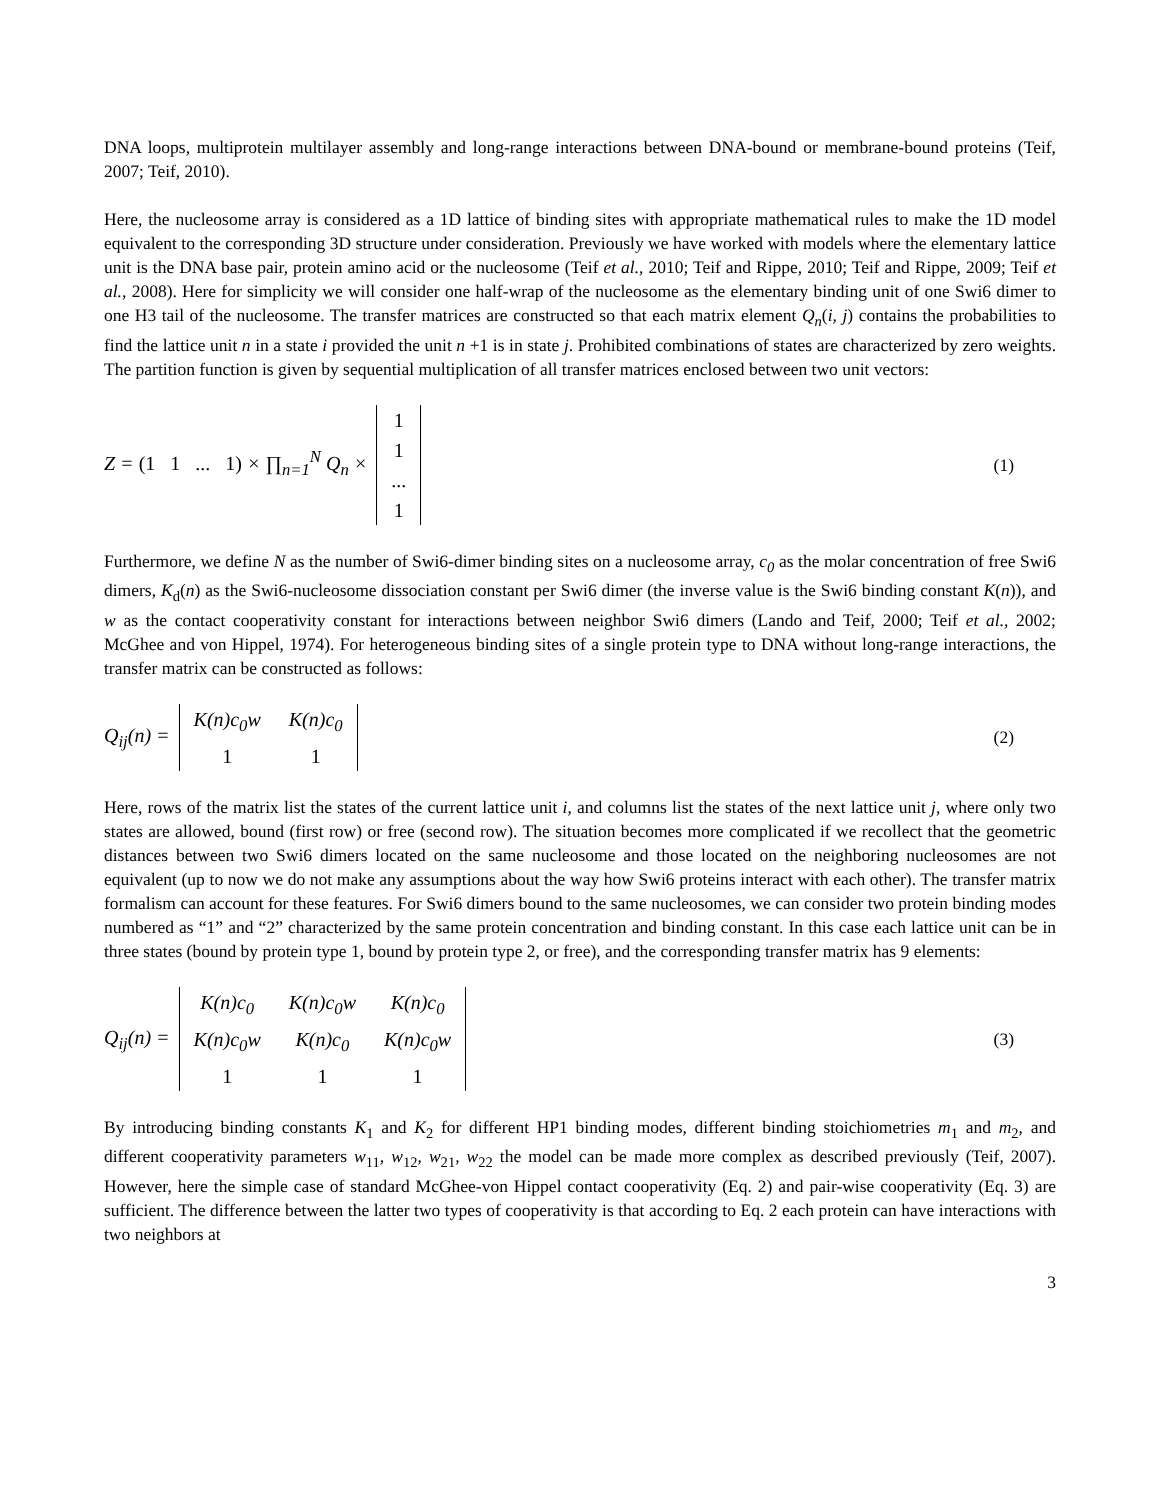DNA loops, multiprotein multilayer assembly and long-range interactions between DNA-bound or membrane-bound proteins (Teif, 2007; Teif, 2010).
Here, the nucleosome array is considered as a 1D lattice of binding sites with appropriate mathematical rules to make the 1D model equivalent to the corresponding 3D structure under consideration. Previously we have worked with models where the elementary lattice unit is the DNA base pair, protein amino acid or the nucleosome (Teif et al., 2010; Teif and Rippe, 2010; Teif and Rippe, 2009; Teif et al., 2008). Here for simplicity we will consider one half-wrap of the nucleosome as the elementary binding unit of one Swi6 dimer to one H3 tail of the nucleosome. The transfer matrices are constructed so that each matrix element Q<sub>n</sub>(i, j) contains the probabilities to find the lattice unit n in a state i provided the unit n +1 is in state j. Prohibited combinations of states are characterized by zero weights. The partition function is given by sequential multiplication of all transfer matrices enclosed between two unit vectors:
Z = (1 1 ... 1) × ∏<sub>n=1</sub><sup>N</sup> Q<sub>n</sub> ×
| 1 |
| 1 |
| ... |
| 1 |
(1)
Furthermore, we define N as the number of Swi6-dimer binding sites on a nucleosome array, c<sub>0</sub> as the molar concentration of free Swi6 dimers, K<sub>d</sub>(n) as the Swi6-nucleosome dissociation constant per Swi6 dimer (the inverse value is the Swi6 binding constant K(n)), and w as the contact cooperativity constant for interactions between neighbor Swi6 dimers (Lando and Teif, 2000; Teif et al., 2002; McGhee and von Hippel, 1974). For heterogeneous binding sites of a single protein type to DNA without long-range interactions, the transfer matrix can be constructed as follows:
Q<sub>ij</sub>(n) =
| K(n)c<sub>0</sub>w | K(n)c<sub>0</sub> |
| 1 | 1 |
(2)
Here, rows of the matrix list the states of the current lattice unit i, and columns list the states of the next lattice unit j, where only two states are allowed, bound (first row) or free (second row). The situation becomes more complicated if we recollect that the geometric distances between two Swi6 dimers located on the same nucleosome and those located on the neighboring nucleosomes are not equivalent (up to now we do not make any assumptions about the way how Swi6 proteins interact with each other). The transfer matrix formalism can account for these features. For Swi6 dimers bound to the same nucleosomes, we can consider two protein binding modes numbered as “1” and “2” characterized by the same protein concentration and binding constant. In this case each lattice unit can be in three states (bound by protein type 1, bound by protein type 2, or free), and the corresponding transfer matrix has 9 elements:
Q<sub>ij</sub>(n) =
| K(n)c<sub>0</sub> | K(n)c<sub>0</sub>w | K(n)c<sub>0</sub> |
| K(n)c<sub>0</sub>w | K(n)c<sub>0</sub> | K(n)c<sub>0</sub>w |
| 1 | 1 | 1 |
(3)
By introducing binding constants K<sub>1</sub> and K<sub>2</sub> for different HP1 binding modes, different binding stoichiometries m<sub>1</sub> and m<sub>2</sub>, and different cooperativity parameters w<sub>11</sub>, w<sub>12</sub>, w<sub>21</sub>, w<sub>22</sub> the model can be made more complex as described previously (Teif, 2007). However, here the simple case of standard McGhee-von Hippel contact cooperativity (Eq. 2) and pair-wise cooperativity (Eq. 3) are sufficient. The difference between the latter two types of cooperativity is that according to Eq. 2 each protein can have interactions with two neighbors at
3